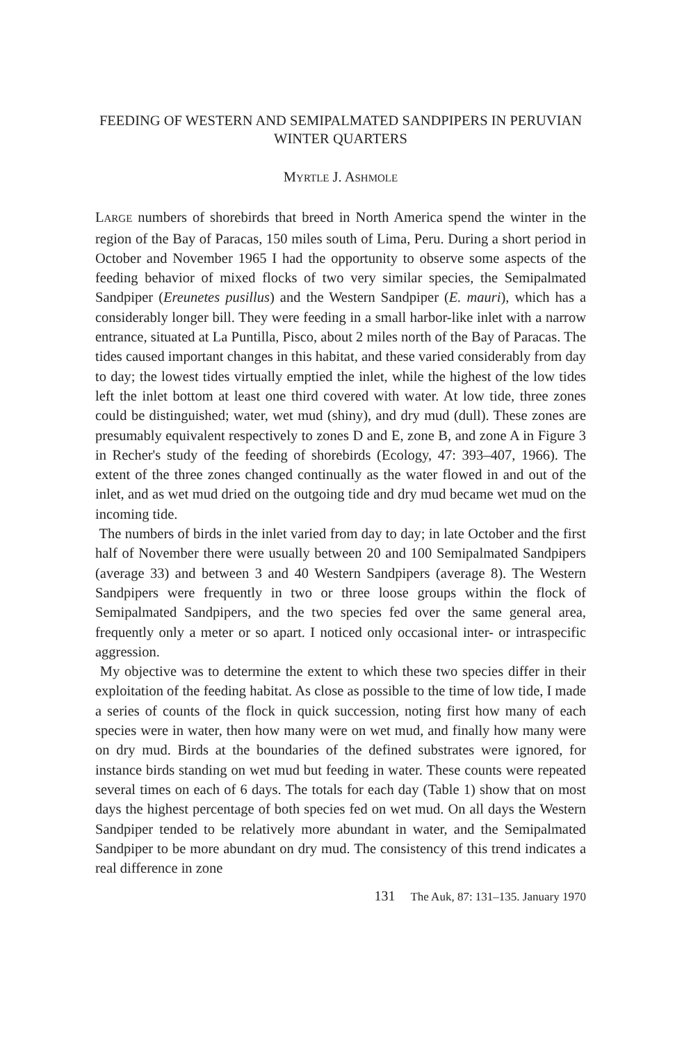FEEDING OF WESTERN AND SEMIPALMATED SANDPIPERS IN PERUVIAN WINTER QUARTERS
MYRTLE J. ASHMOLE
LARGE numbers of shorebirds that breed in North America spend the winter in the region of the Bay of Paracas, 150 miles south of Lima, Peru. During a short period in October and November 1965 I had the opportunity to observe some aspects of the feeding behavior of mixed flocks of two very similar species, the Semipalmated Sandpiper (Ereunetes pusillus) and the Western Sandpiper (E. mauri), which has a considerably longer bill. They were feeding in a small harbor-like inlet with a narrow entrance, situated at La Puntilla, Pisco, about 2 miles north of the Bay of Paracas. The tides caused important changes in this habitat, and these varied considerably from day to day; the lowest tides virtually emptied the inlet, while the highest of the low tides left the inlet bottom at least one third covered with water. At low tide, three zones could be distinguished; water, wet mud (shiny), and dry mud (dull). These zones are presumably equivalent respectively to zones D and E, zone B, and zone A in Figure 3 in Recher's study of the feeding of shorebirds (Ecology, 47: 393–407, 1966). The extent of the three zones changed continually as the water flowed in and out of the inlet, and as wet mud dried on the outgoing tide and dry mud became wet mud on the incoming tide.
The numbers of birds in the inlet varied from day to day; in late October and the first half of November there were usually between 20 and 100 Semipalmated Sandpipers (average 33) and between 3 and 40 Western Sandpipers (average 8). The Western Sandpipers were frequently in two or three loose groups within the flock of Semipalmated Sandpipers, and the two species fed over the same general area, frequently only a meter or so apart. I noticed only occasional inter- or intraspecific aggression.
My objective was to determine the extent to which these two species differ in their exploitation of the feeding habitat. As close as possible to the time of low tide, I made a series of counts of the flock in quick succession, noting first how many of each species were in water, then how many were on wet mud, and finally how many were on dry mud. Birds at the boundaries of the defined substrates were ignored, for instance birds standing on wet mud but feeding in water. These counts were repeated several times on each of 6 days. The totals for each day (Table 1) show that on most days the highest percentage of both species fed on wet mud. On all days the Western Sandpiper tended to be relatively more abundant in water, and the Semipalmated Sandpiper to be more abundant on dry mud. The consistency of this trend indicates a real difference in zone
131 The Auk, 87: 131–135. January 1970